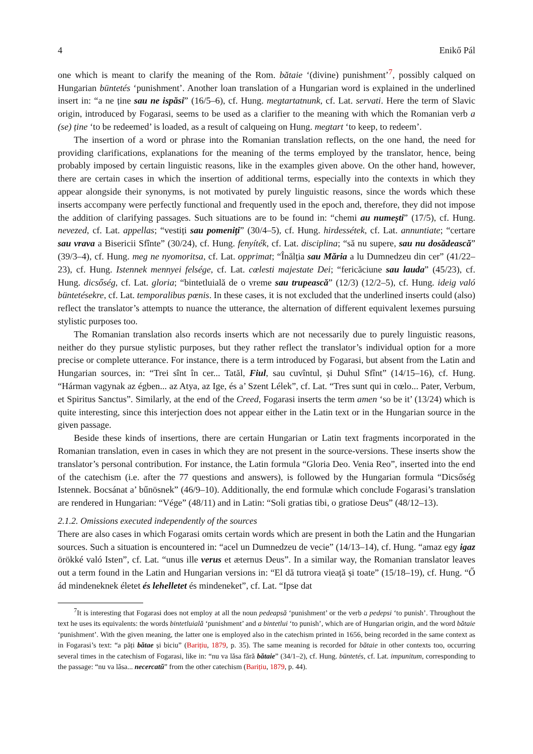4 Enikő Pál
one which is meant to clarify the meaning of the Rom. bătaie ‘(divine) punishment’<sup>7</sup>, possibly calqued on Hungarian büntetés ‘punishment’. Another loan translation of a Hungarian word is explained in the underlined insert in: “a ne ține sau ne ispăsi” (16/5–6), cf. Hung. megtartatnunk, cf. Lat. servati. Here the term of Slavic origin, introduced by Fogarasi, seems to be used as a clarifier to the meaning with which the Romanian verb a (se) ține ‘to be redeemed’ is loaded, as a result of calqueing on Hung. megtart ‘to keep, to redeem’.
The insertion of a word or phrase into the Romanian translation reflects, on the one hand, the need for providing clarifications, explanations for the meaning of the terms employed by the translator, hence, being probably imposed by certain linguistic reasons, like in the examples given above. On the other hand, however, there are certain cases in which the insertion of additional terms, especially into the contexts in which they appear alongside their synonyms, is not motivated by purely linguistic reasons, since the words which these inserts accompany were perfectly functional and frequently used in the epoch and, therefore, they did not impose the addition of clarifying passages. Such situations are to be found in: “chemi au numești” (17/5), cf. Hung. nevezed, cf. Lat. appellas; “vestiți sau pomeniți” (30/4–5), cf. Hung. hirdessétek, cf. Lat. annuntiate; “certare sau vrava a Bisericii Sfînte” (30/24), cf. Hung. fenyíték, cf. Lat. disciplina; “să nu supere, sau nu dosădească” (39/3–4), cf. Hung. meg ne nyomoritsa, cf. Lat. opprimat; “Înălția sau Măria a lu Dumnedzeu din cer” (41/22–23), cf. Hung. Istennek mennyei felsége, cf. Lat. cœlesti majestate Dei; “fericăciune sau lauda” (45/23), cf. Hung. dicsőség, cf. Lat. gloria; “bintetluială de o vreme sau trupească” (12/3) (12/2–5), cf. Hung. ideig való büntetésekre, cf. Lat. temporalibus pœnis. In these cases, it is not excluded that the underlined inserts could (also) reflect the translator’s attempts to nuance the utterance, the alternation of different equivalent lexemes pursuing stylistic purposes too.
The Romanian translation also records inserts which are not necessarily due to purely linguistic reasons, neither do they pursue stylistic purposes, but they rather reflect the translator’s individual option for a more precise or complete utterance. For instance, there is a term introduced by Fogarasi, but absent from the Latin and Hungarian sources, in: “Trei sînt în cer... Tatăl, Fiul, sau cuvîntul, și Duhul Sfînt” (14/15–16), cf. Hung. “Hárman vagynak az égben... az Atya, az Ige, és a’ Szent Lélek”, cf. Lat. “Tres sunt qui in cœlo... Pater, Verbum, et Spiritus Sanctus”. Similarly, at the end of the Creed, Fogarasi inserts the term amen ‘so be it’ (13/24) which is quite interesting, since this interjection does not appear either in the Latin text or in the Hungarian source in the given passage.
Beside these kinds of insertions, there are certain Hungarian or Latin text fragments incorporated in the Romanian translation, even in cases in which they are not present in the source-versions. These inserts show the translator’s personal contribution. For instance, the Latin formula “Gloria Deo. Venia Reo”, inserted into the end of the catechism (i.e. after the 77 questions and answers), is followed by the Hungarian formula “Dicsőség Istennek. Bocsánat a’ bűnösnek” (46/9–10). Additionally, the end formulæ which conclude Fogarasi’s translation are rendered in Hungarian: “Vége” (48/11) and in Latin: “Soli gratias tibi, o gratiose Deus” (48/12–13).
2.1.2. Omissions executed independently of the sources
There are also cases in which Fogarasi omits certain words which are present in both the Latin and the Hungarian sources. Such a situation is encountered in: “acel un Dumnedzeu de vecie” (14/13–14), cf. Hung. “amaz egy igaz örökké való Isten”, cf. Lat. “unus ille verus et æternus Deus”. In a similar way, the Romanian translator leaves out a term found in the Latin and Hungarian versions in: “El dă tutrora vieață și toate” (15/18–19), cf. Hung. “Ő ád mindeneknek életet és lehelletet és mindeneket”, cf. Lat. “Ipse dat
<sup>7</sup> It is interesting that Fogarasi does not employ at all the noun pedeapsă ‘punishment’ or the verb a pedepsi ‘to punish’. Throughout the text he uses its equivalents: the words bintetluială ‘punishment’ and a bintetlui ‘to punish’, which are of Hungarian origin, and the word bătaie ‘punishment’. With the given meaning, the latter one is employed also in the catechism printed in 1656, being recorded in the same context as in Fogarasi’s text: “a păți bătae și biciu” (Barițiu, 1879, p. 35). The same meaning is recorded for bătaie in other contexts too, occurring several times in the catechism of Fogarasi, like in: “nu va lăsa fără bătaie” (34/1–2), cf. Hung. büntetés, cf. Lat. impunitum, corresponding to the passage: “nu va lăsa... necercatŭ” from the other catechism (Barițiu, 1879, p. 44).